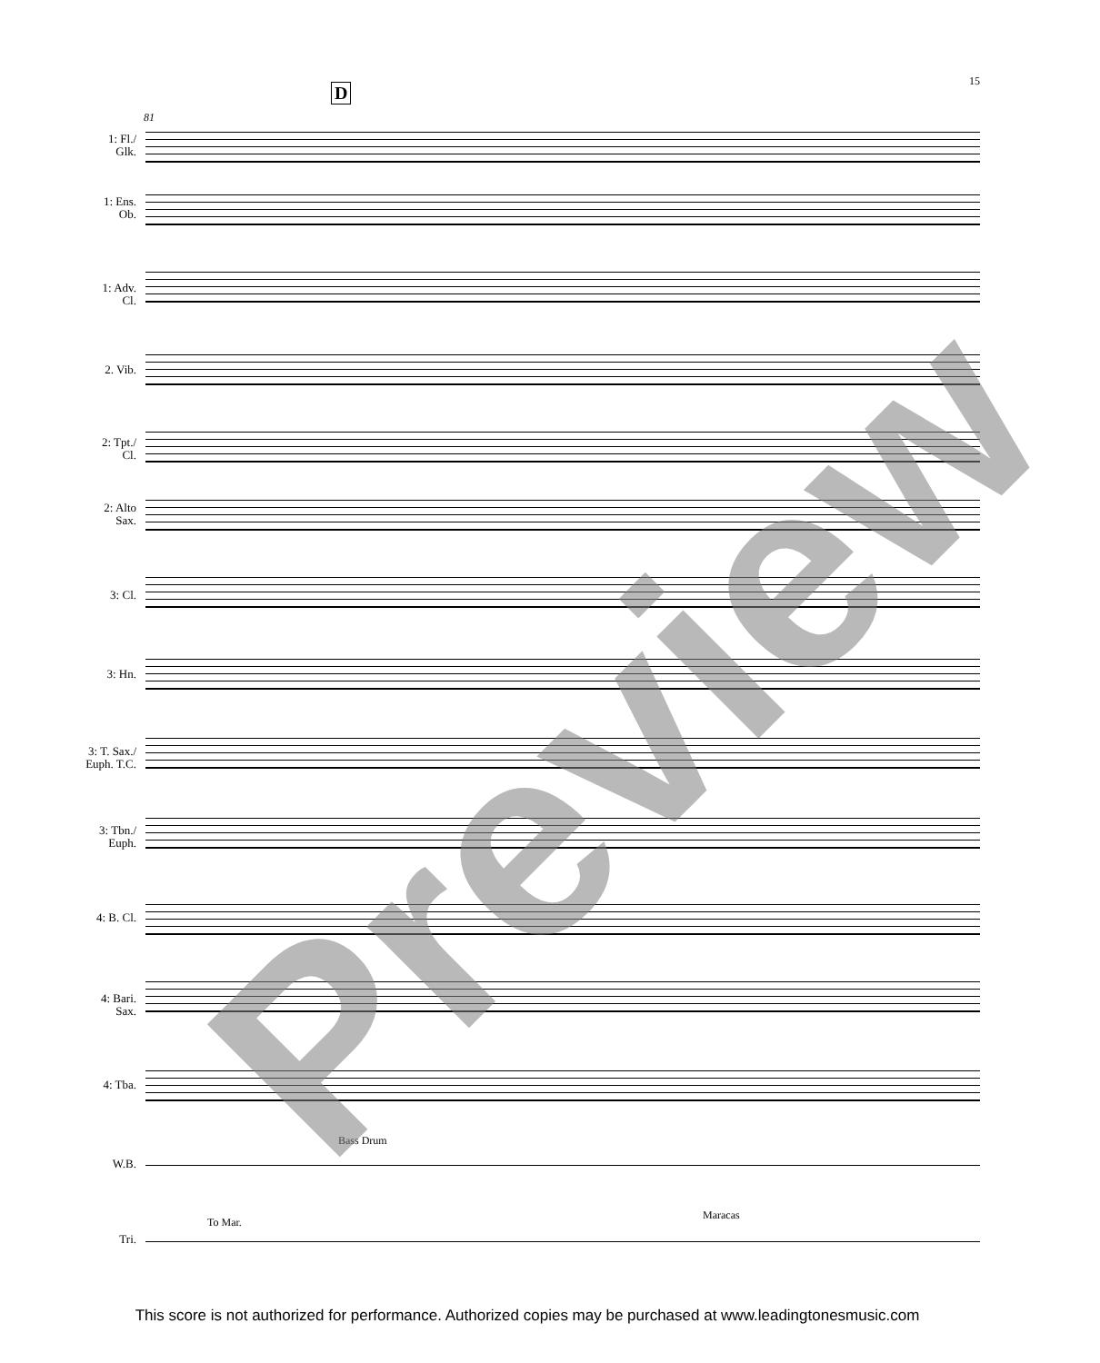15
D
81
1: Fl./
Glk.
1: Ens.
Ob.
1: Adv.
Cl.
2. Vib.
2: Tpt./
Cl.
2: Alto
Sax.
3: Cl.
3: Hn.
3: T. Sax./
Euph. T.C.
3: Tbn./
Euph.
4: B. Cl.
4: Bari.
Sax.
4: Tba.
W.B.
Tri.
Bass Drum
To Mar.
Maracas
Preview
This score is not authorized for performance. Authorized copies may be purchased at www.leadingtonesmusic.com